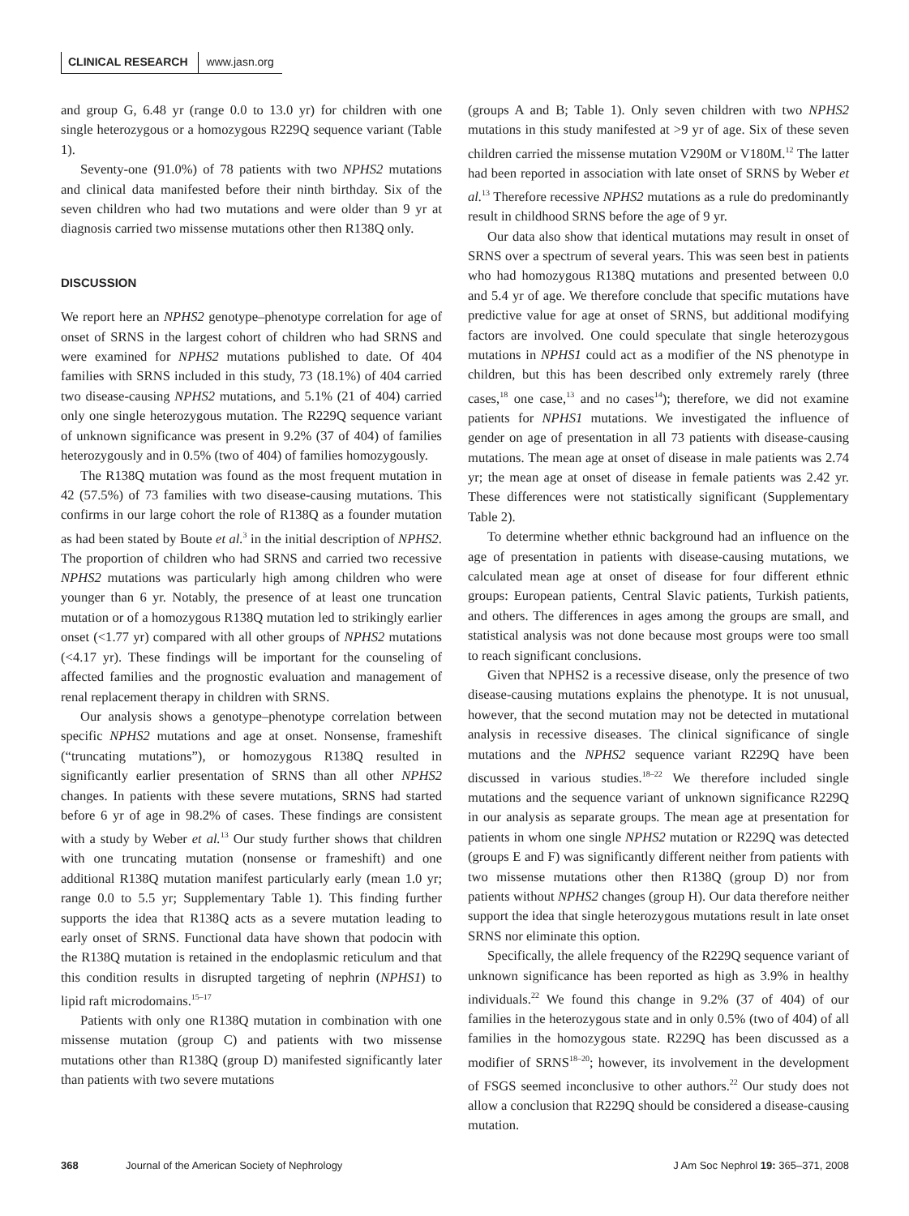CLINICAL RESEARCH www.jasn.org
and group G, 6.48 yr (range 0.0 to 13.0 yr) for children with one single heterozygous or a homozygous R229Q sequence variant (Table 1).
Seventy-one (91.0%) of 78 patients with two NPHS2 mutations and clinical data manifested before their ninth birthday. Six of the seven children who had two mutations and were older than 9 yr at diagnosis carried two missense mutations other then R138Q only.
DISCUSSION
We report here an NPHS2 genotype–phenotype correlation for age of onset of SRNS in the largest cohort of children who had SRNS and were examined for NPHS2 mutations published to date. Of 404 families with SRNS included in this study, 73 (18.1%) of 404 carried two disease-causing NPHS2 mutations, and 5.1% (21 of 404) carried only one single heterozygous mutation. The R229Q sequence variant of unknown significance was present in 9.2% (37 of 404) of families heterozygously and in 0.5% (two of 404) of families homozygously.
The R138Q mutation was found as the most frequent mutation in 42 (57.5%) of 73 families with two disease-causing mutations. This confirms in our large cohort the role of R138Q as a founder mutation as had been stated by Boute et al.<sup>3</sup> in the initial description of NPHS2. The proportion of children who had SRNS and carried two recessive NPHS2 mutations was particularly high among children who were younger than 6 yr. Notably, the presence of at least one truncation mutation or of a homozygous R138Q mutation led to strikingly earlier onset (<1.77 yr) compared with all other groups of NPHS2 mutations (<4.17 yr). These findings will be important for the counseling of affected families and the prognostic evaluation and management of renal replacement therapy in children with SRNS.
Our analysis shows a genotype–phenotype correlation between specific NPHS2 mutations and age at onset. Nonsense, frameshift (“truncating mutations”), or homozygous R138Q resulted in significantly earlier presentation of SRNS than all other NPHS2 changes. In patients with these severe mutations, SRNS had started before 6 yr of age in 98.2% of cases. These findings are consistent with a study by Weber et al.<sup>13</sup> Our study further shows that children with one truncating mutation (nonsense or frameshift) and one additional R138Q mutation manifest particularly early (mean 1.0 yr; range 0.0 to 5.5 yr; Supplementary Table 1). This finding further supports the idea that R138Q acts as a severe mutation leading to early onset of SRNS. Functional data have shown that podocin with the R138Q mutation is retained in the endoplasmic reticulum and that this condition results in disrupted targeting of nephrin (NPHS1) to lipid raft microdomains.<sup>15–17</sup>
Patients with only one R138Q mutation in combination with one missense mutation (group C) and patients with two missense mutations other than R138Q (group D) manifested significantly later than patients with two severe mutations
(groups A and B; Table 1). Only seven children with two NPHS2 mutations in this study manifested at >9 yr of age. Six of these seven children carried the missense mutation V290M or V180M.<sup>12</sup> The latter had been reported in association with late onset of SRNS by Weber et al.<sup>13</sup> Therefore recessive NPHS2 mutations as a rule do predominantly result in childhood SRNS before the age of 9 yr.
Our data also show that identical mutations may result in onset of SRNS over a spectrum of several years. This was seen best in patients who had homozygous R138Q mutations and presented between 0.0 and 5.4 yr of age. We therefore conclude that specific mutations have predictive value for age at onset of SRNS, but additional modifying factors are involved. One could speculate that single heterozygous mutations in NPHS1 could act as a modifier of the NS phenotype in children, but this has been described only extremely rarely (three cases,<sup>18</sup> one case,<sup>13</sup> and no cases<sup>14</sup>); therefore, we did not examine patients for NPHS1 mutations. We investigated the influence of gender on age of presentation in all 73 patients with disease-causing mutations. The mean age at onset of disease in male patients was 2.74 yr; the mean age at onset of disease in female patients was 2.42 yr. These differences were not statistically significant (Supplementary Table 2).
To determine whether ethnic background had an influence on the age of presentation in patients with disease-causing mutations, we calculated mean age at onset of disease for four different ethnic groups: European patients, Central Slavic patients, Turkish patients, and others. The differences in ages among the groups are small, and statistical analysis was not done because most groups were too small to reach significant conclusions.
Given that NPHS2 is a recessive disease, only the presence of two disease-causing mutations explains the phenotype. It is not unusual, however, that the second mutation may not be detected in mutational analysis in recessive diseases. The clinical significance of single mutations and the NPHS2 sequence variant R229Q have been discussed in various studies.<sup>18–22</sup> We therefore included single mutations and the sequence variant of unknown significance R229Q in our analysis as separate groups. The mean age at presentation for patients in whom one single NPHS2 mutation or R229Q was detected (groups E and F) was significantly different neither from patients with two missense mutations other then R138Q (group D) nor from patients without NPHS2 changes (group H). Our data therefore neither support the idea that single heterozygous mutations result in late onset SRNS nor eliminate this option.
Specifically, the allele frequency of the R229Q sequence variant of unknown significance has been reported as high as 3.9% in healthy individuals.<sup>22</sup> We found this change in 9.2% (37 of 404) of our families in the heterozygous state and in only 0.5% (two of 404) of all families in the homozygous state. R229Q has been discussed as a modifier of SRNS<sup>18–20</sup>; however, its involvement in the development of FSGS seemed inconclusive to other authors.<sup>22</sup> Our study does not allow a conclusion that R229Q should be considered a disease-causing mutation.
368 Journal of the American Society of Nephrology J Am Soc Nephrol 19: 365–371, 2008